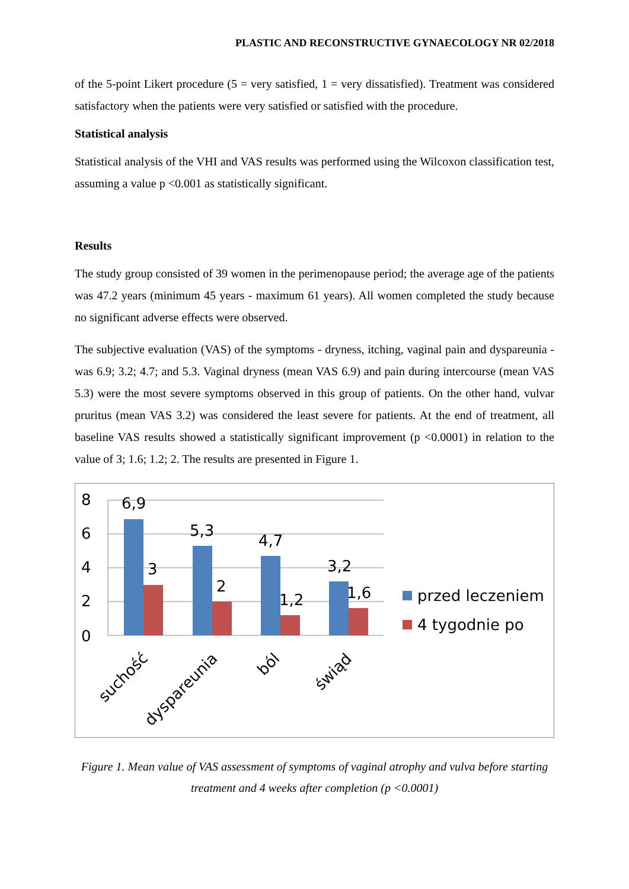PLASTIC AND RECONSTRUCTIVE GYNAECOLOGY NR 02/2018
of the 5-point Likert procedure (5 = very satisfied, 1 = very dissatisfied). Treatment was considered satisfactory when the patients were very satisfied or satisfied with the procedure.
Statistical analysis
Statistical analysis of the VHI and VAS results was performed using the Wilcoxon classification test, assuming a value p <0.001 as statistically significant.
Results
The study group consisted of 39 women in the perimenopause period; the average age of the patients was 47.2 years (minimum 45 years - maximum 61 years). All women completed the study because no significant adverse effects were observed.
The subjective evaluation (VAS) of the symptoms - dryness, itching, vaginal pain and dyspareunia - was 6.9; 3.2; 4.7; and 5.3. Vaginal dryness (mean VAS 6.9) and pain during intercourse (mean VAS 5.3) were the most severe symptoms observed in this group of patients. On the other hand, vulvar pruritus (mean VAS 3.2) was considered the least severe for patients. At the end of treatment, all baseline VAS results showed a statistically significant improvement (p <0.0001) in relation to the value of 3; 1.6; 1.2; 2. The results are presented in Figure 1.
8
6
4
2
0
6,9
3
5,3
2
4,7
1,2
3,2
1,6
przed leczeniem
4 tygodnie po
suchość
dyspareunia
ból
świąd
Figure 1. Mean value of VAS assessment of symptoms of vaginal atrophy and vulva before starting treatment and 4 weeks after completion (p <0.0001)